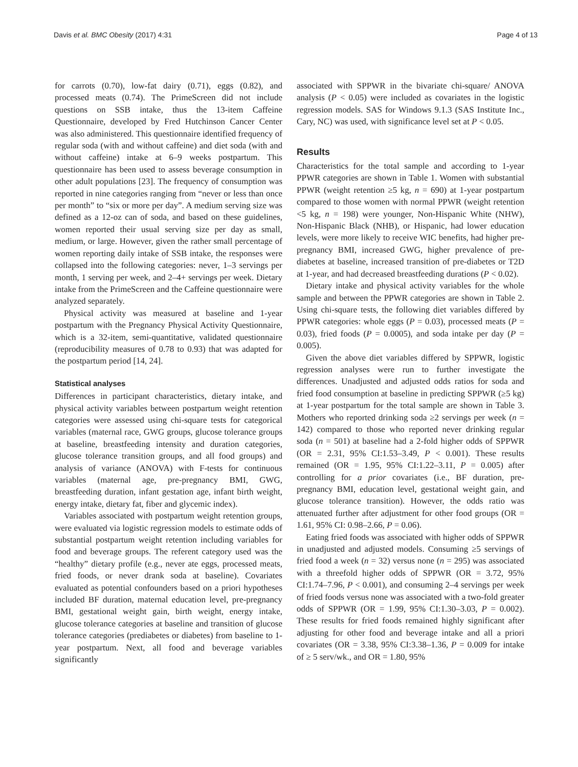Davis et al. BMC Obesity (2017) 4:31 Page 4 of 13
for carrots (0.70), low-fat dairy (0.71), eggs (0.82), and processed meats (0.74). The PrimeScreen did not include questions on SSB intake, thus the 13-item Caffeine Questionnaire, developed by Fred Hutchinson Cancer Center was also administered. This questionnaire identified frequency of regular soda (with and without caffeine) and diet soda (with and without caffeine) intake at 6–9 weeks postpartum. This questionnaire has been used to assess beverage consumption in other adult populations [23]. The frequency of consumption was reported in nine categories ranging from “never or less than once per month” to “six or more per day”. A medium serving size was defined as a 12-oz can of soda, and based on these guidelines, women reported their usual serving size per day as small, medium, or large. However, given the rather small percentage of women reporting daily intake of SSB intake, the responses were collapsed into the following categories: never, 1–3 servings per month, 1 serving per week, and 2–4+ servings per week. Dietary intake from the PrimeScreen and the Caffeine questionnaire were analyzed separately.
Physical activity was measured at baseline and 1-year postpartum with the Pregnancy Physical Activity Questionnaire, which is a 32-item, semi-quantitative, validated questionnaire (reproducibility measures of 0.78 to 0.93) that was adapted for the postpartum period [14, 24].
Statistical analyses
Differences in participant characteristics, dietary intake, and physical activity variables between postpartum weight retention categories were assessed using chi-square tests for categorical variables (maternal race, GWG groups, glucose tolerance groups at baseline, breastfeeding intensity and duration categories, glucose tolerance transition groups, and all food groups) and analysis of variance (ANOVA) with F-tests for continuous variables (maternal age, pre-pregnancy BMI, GWG, breastfeeding duration, infant gestation age, infant birth weight, energy intake, dietary fat, fiber and glycemic index).
Variables associated with postpartum weight retention groups, were evaluated via logistic regression models to estimate odds of substantial postpartum weight retention including variables for food and beverage groups. The referent category used was the “healthy” dietary profile (e.g., never ate eggs, processed meats, fried foods, or never drank soda at baseline). Covariates evaluated as potential confounders based on a priori hypotheses included BF duration, maternal education level, pre-pregnancy BMI, gestational weight gain, birth weight, energy intake, glucose tolerance categories at baseline and transition of glucose tolerance categories (prediabetes or diabetes) from baseline to 1-year postpartum. Next, all food and beverage variables significantly
associated with SPPWR in the bivariate chi-square/ ANOVA analysis (P < 0.05) were included as covariates in the logistic regression models. SAS for Windows 9.1.3 (SAS Institute Inc., Cary, NC) was used, with significance level set at P < 0.05.
Results
Characteristics for the total sample and according to 1-year PPWR categories are shown in Table 1. Women with substantial PPWR (weight retention ≥5 kg, n = 690) at 1-year postpartum compared to those women with normal PPWR (weight retention <5 kg, n = 198) were younger, Non-Hispanic White (NHW), Non-Hispanic Black (NHB), or Hispanic, had lower education levels, were more likely to receive WIC benefits, had higher pre-pregnancy BMI, increased GWG, higher prevalence of pre-diabetes at baseline, increased transition of pre-diabetes or T2D at 1-year, and had decreased breastfeeding durations (P < 0.02).
Dietary intake and physical activity variables for the whole sample and between the PPWR categories are shown in Table 2. Using chi-square tests, the following diet variables differed by PPWR categories: whole eggs (P = 0.03), processed meats (P = 0.03), fried foods (P = 0.0005), and soda intake per day (P = 0.005).
Given the above diet variables differed by SPPWR, logistic regression analyses were run to further investigate the differences. Unadjusted and adjusted odds ratios for soda and fried food consumption at baseline in predicting SPPWR (≥5 kg) at 1-year postpartum for the total sample are shown in Table 3. Mothers who reported drinking soda ≥2 servings per week (n = 142) compared to those who reported never drinking regular soda (n = 501) at baseline had a 2-fold higher odds of SPPWR (OR = 2.31, 95% CI:1.53–3.49, P < 0.001). These results remained (OR = 1.95, 95% CI:1.22–3.11, P = 0.005) after controlling for a prior covariates (i.e., BF duration, pre-pregnancy BMI, education level, gestational weight gain, and glucose tolerance transition). However, the odds ratio was attenuated further after adjustment for other food groups (OR = 1.61, 95% CI: 0.98–2.66, P = 0.06).
Eating fried foods was associated with higher odds of SPPWR in unadjusted and adjusted models. Consuming ≥5 servings of fried food a week (n = 32) versus none (n = 295) was associated with a threefold higher odds of SPPWR (OR = 3.72, 95% CI:1.74–7.96, P < 0.001), and consuming 2–4 servings per week of fried foods versus none was associated with a two-fold greater odds of SPPWR (OR = 1.99, 95% CI:1.30–3.03, P = 0.002). These results for fried foods remained highly significant after adjusting for other food and beverage intake and all a priori covariates (OR = 3.38, 95% CI:3.38–1.36, P = 0.009 for intake of ≥ 5 serv/wk., and OR = 1.80, 95%